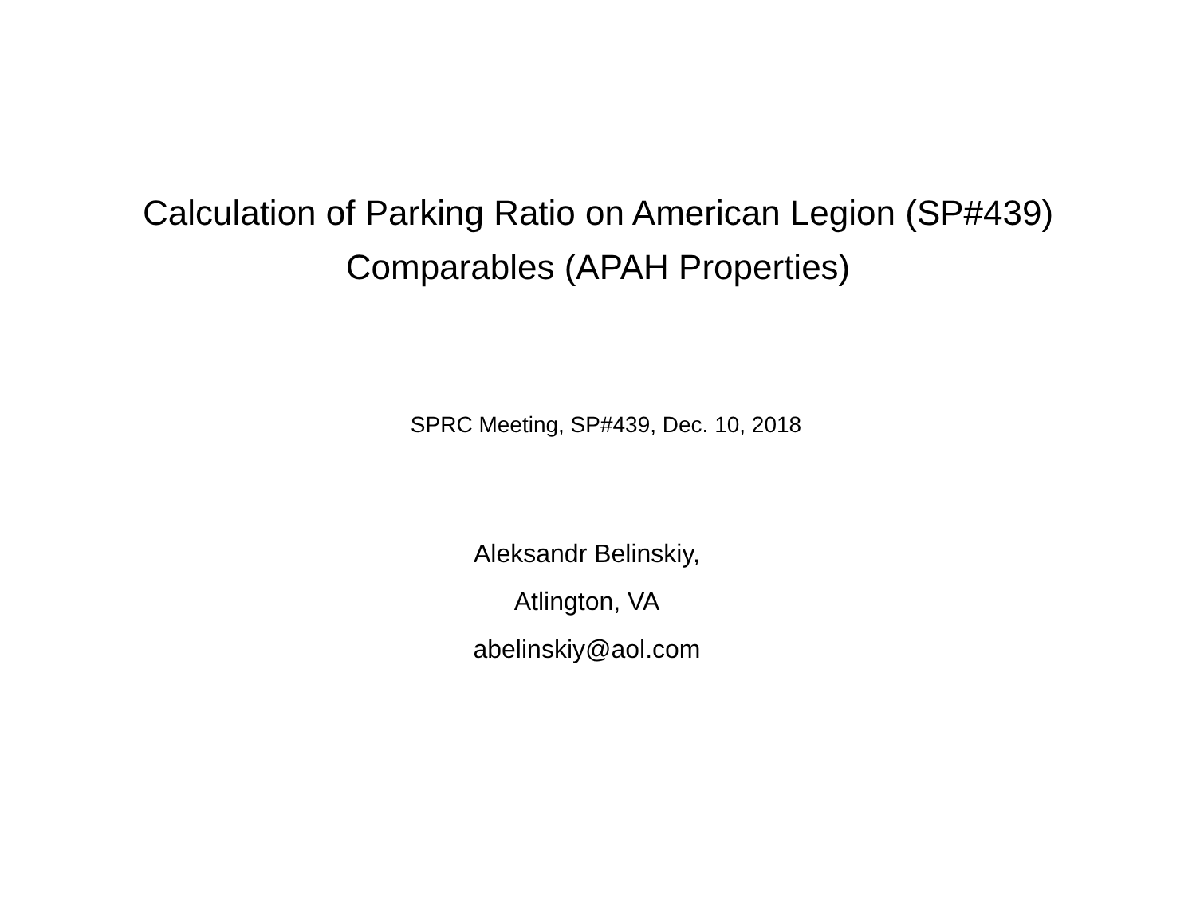Calculation of Parking Ratio on American Legion (SP#439)
Comparables (APAH Properties)
SPRC Meeting, SP#439, Dec. 10, 2018
Aleksandr Belinskiy,
Atlington, VA
abelinskiy@aol.com